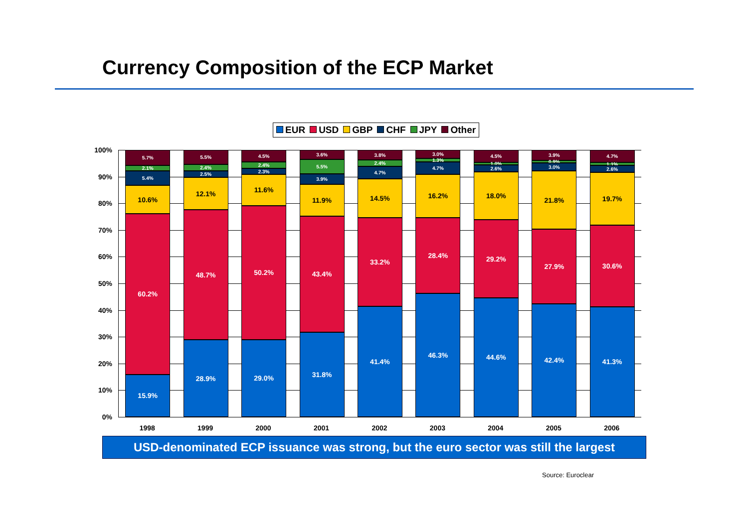Currency Composition of the ECP Market
EUR USD GBP CHF JPY Other
100%
90%
80%
70%
60%
50%
40%
30%
20%
10%
0%
15.9%
60.2%
10.6%
5.4%
2.1%
5.7%
28.9%
48.7%
12.1%
2.5%
2.4%
5.5%
29.0%
50.2%
11.6%
2.3%
2.4%
4.5%
31.8%
43.4%
11.9%
3.9%
5.5%
3.6%
41.4%
33.2%
14.5%
4.7%
2.4%
3.8%
46.3%
28.4%
16.2%
4.7%
1.3%
3.0%
44.6%
29.2%
18.0%
2.6%
1.0%
4.5%
42.4%
27.9%
21.8%
3.0%
0.9%
3.9%
41.3%
30.6%
19.7%
2.6%
1.1%
4.7%
1998 1999 2000 2001 2002 2003 2004 2005 2006
USD-denominated ECP issuance was strong, but the euro sector was still the largest
Source: Euroclear